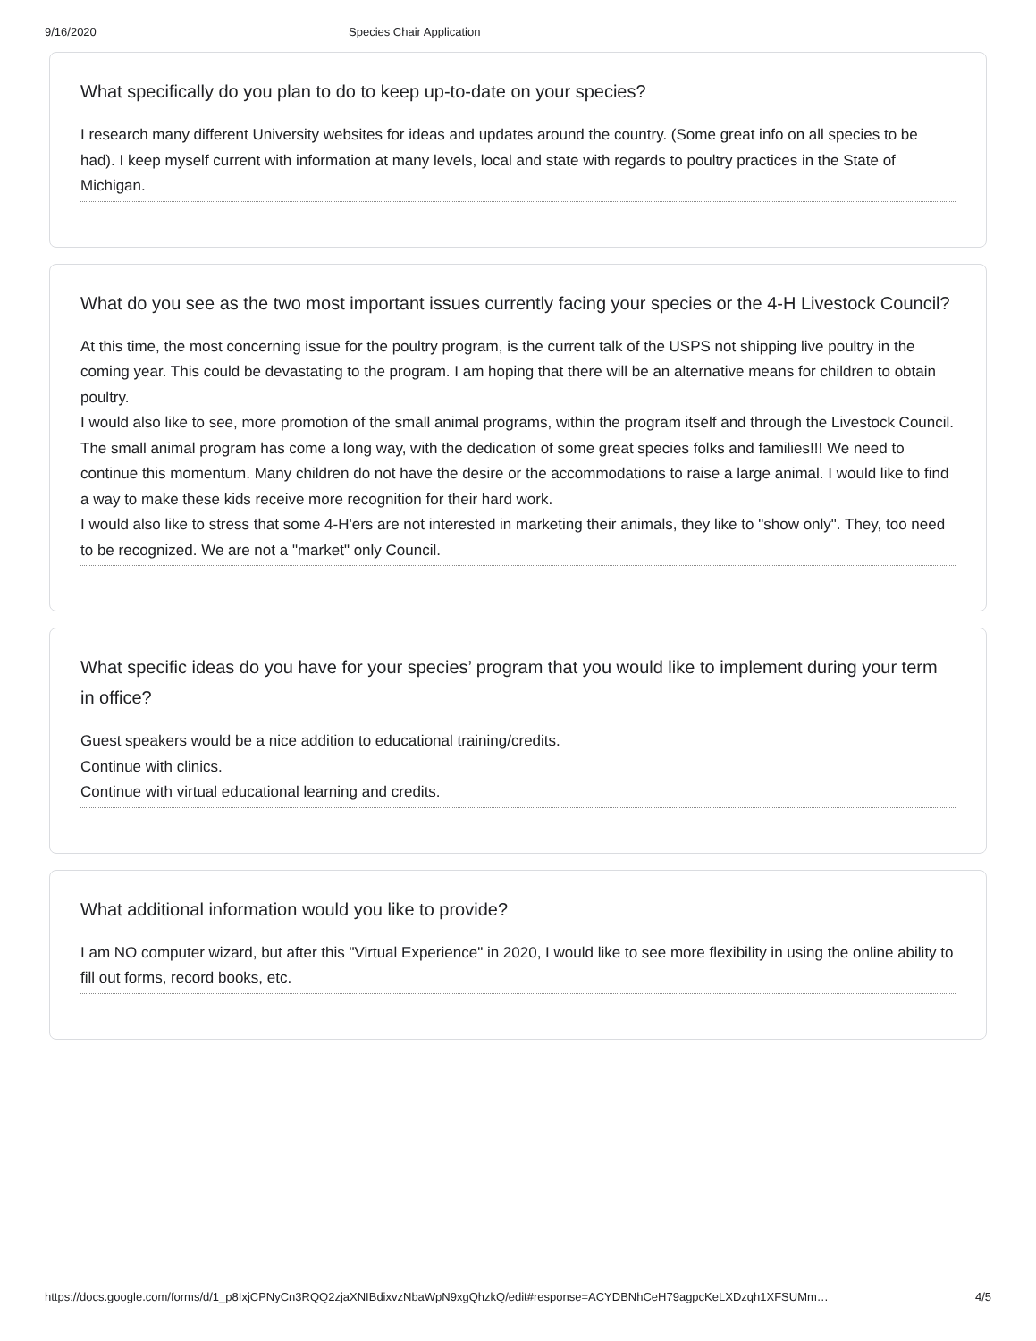9/16/2020 Species Chair Application
What specifically do you plan to do to keep up-to-date on your species?
I research many different University websites for ideas and updates around the country. (Some great info on all species to be had). I keep myself current with information at many levels, local and state with regards to poultry practices in the State of Michigan.
What do you see as the two most important issues currently facing your species or the 4-H Livestock Council?
At this time, the most concerning issue for the poultry program, is the current talk of the USPS not shipping live poultry in the coming year. This could be devastating to the program. I am hoping that there will be an alternative means for children to obtain poultry.
I would also like to see, more promotion of the small animal programs, within the program itself and through the Livestock Council. The small animal program has come a long way, with the dedication of some great species folks and families!!! We need to continue this momentum. Many children do not have the desire or the accommodations to raise a large animal. I would like to find a way to make these kids receive more recognition for their hard work.
I would also like to stress that some 4-H'ers are not interested in marketing their animals, they like to "show only". They, too need to be recognized. We are not a "market" only Council.
What specific ideas do you have for your species’ program that you would like to implement during your term in office?
Guest speakers would be a nice addition to educational training/credits.
Continue with clinics.
Continue with virtual educational learning and credits.
What additional information would you like to provide?
I am NO computer wizard, but after this "Virtual Experience" in 2020, I would like to see more flexibility in using the online ability to fill out forms, record books, etc.
https://docs.google.com/forms/d/1_p8IxjCPNyCn3RQQ2zjaXNIBdixvzNbaWpN9xgQhzkQ/edit#response=ACYDBNhCeH79agpcKeLXDzqh1XFSUMm… 4/5